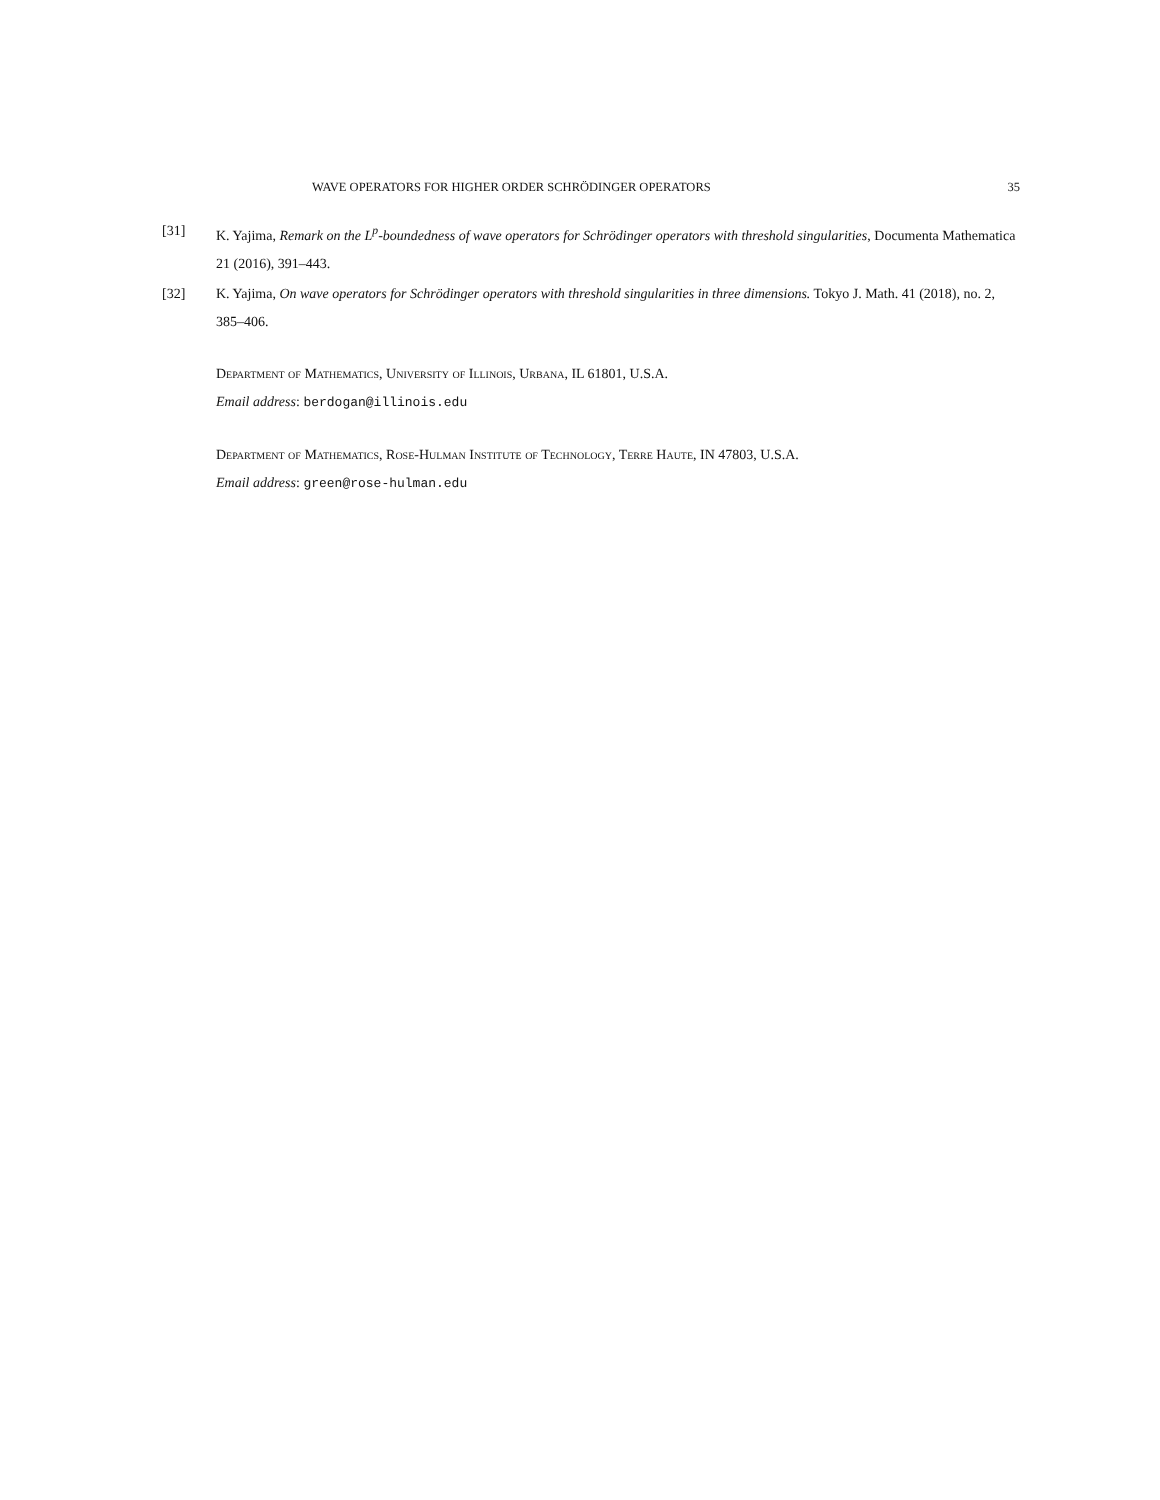WAVE OPERATORS FOR HIGHER ORDER SCHRÖDINGER OPERATORS 35
[31] K. Yajima, Remark on the L<sup>p</sup>-boundedness of wave operators for Schrödinger operators with threshold singularities, Documenta Mathematica 21 (2016), 391–443.
[32] K. Yajima, On wave operators for Schrödinger operators with threshold singularities in three dimensions. Tokyo J. Math. 41 (2018), no. 2, 385–406.
Department of Mathematics, University of Illinois, Urbana, IL 61801, U.S.A.
Email address: berdogan@illinois.edu
Department of Mathematics, Rose-Hulman Institute of Technology, Terre Haute, IN 47803, U.S.A.
Email address: green@rose-hulman.edu